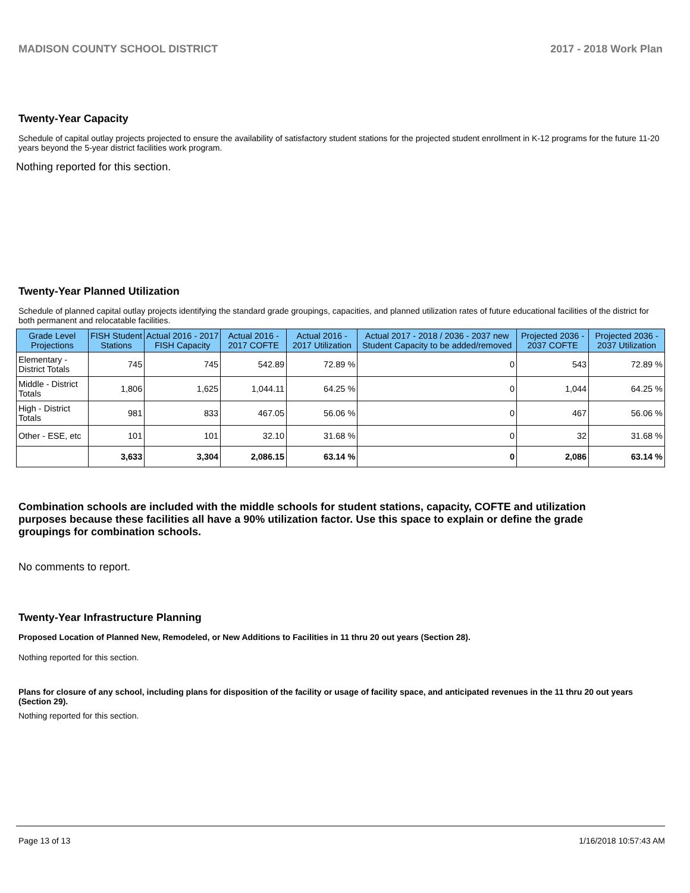MADISON COUNTY SCHOOL DISTRICT 2017 - 2018 Work Plan
Twenty-Year Capacity
Schedule of capital outlay projects projected to ensure the availability of satisfactory student stations for the projected student enrollment in K-12 programs for the future 11-20 years beyond the 5-year district facilities work program.
Nothing reported for this section.
Twenty-Year Planned Utilization
Schedule of planned capital outlay projects identifying the standard grade groupings, capacities, and planned utilization rates of future educational facilities of the district for both permanent and relocatable facilities.
| Grade Level Projections | FISH Student Stations | Actual 2016 - 2017 FISH Capacity | Actual 2016 - 2017 COFTE | Actual 2016 - 2017 Utilization | Actual 2017 - 2018 / 2036 - 2037 new Student Capacity to be added/removed | Projected 2036 - 2037 COFTE | Projected 2036 - 2037 Utilization |
| --- | --- | --- | --- | --- | --- | --- | --- |
| Elementary - District Totals | 745 | 745 | 542.89 | 72.89 % | 0 | 543 | 72.89 % |
| Middle - District Totals | 1,806 | 1,625 | 1,044.11 | 64.25 % | 0 | 1,044 | 64.25 % |
| High - District Totals | 981 | 833 | 467.05 | 56.06 % | 0 | 467 | 56.06 % |
| Other - ESE, etc | 101 | 101 | 32.10 | 31.68 % | 0 | 32 | 31.68 % |
| | 3,633 | 3,304 | 2,086.15 | 63.14 % | 0 | 2,086 | 63.14 % |
Combination schools are included with the middle schools for student stations, capacity, COFTE and utilization purposes because these facilities all have a 90% utilization factor. Use this space to explain or define the grade groupings for combination schools.
No comments to report.
Twenty-Year Infrastructure Planning
Proposed Location of Planned New, Remodeled, or New Additions to Facilities in 11 thru 20 out years (Section 28).
Nothing reported for this section.
Plans for closure of any school, including plans for disposition of the facility or usage of facility space, and anticipated revenues in the 11 thru 20 out years (Section 29).
Nothing reported for this section.
Page 13 of 13 1/16/2018 10:57:43 AM